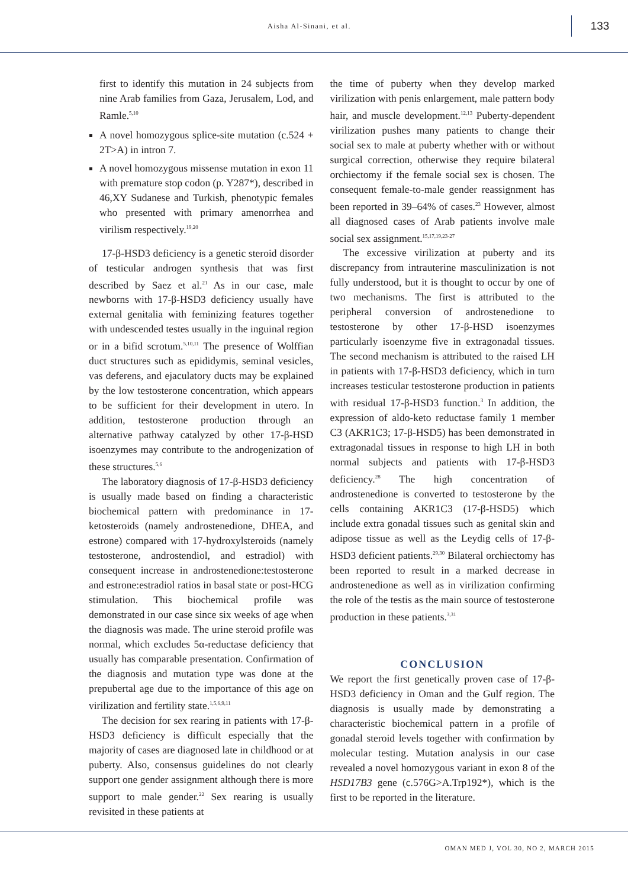Aisha Al-Sinani, et al.
133
first to identify this mutation in 24 subjects from nine Arab families from Gaza, Jerusalem, Lod, and Ramle.<sup>5,10</sup>
A novel homozygous splice-site mutation (c.524 + 2T>A) in intron 7.
A novel homozygous missense mutation in exon 11 with premature stop codon (p. Y287*), described in 46,XY Sudanese and Turkish, phenotypic females who presented with primary amenorrhea and virilism respectively.<sup>19,20</sup>
17-β-HSD3 deficiency is a genetic steroid disorder of testicular androgen synthesis that was first described by Saez et al.<sup>21</sup> As in our case, male newborns with 17-β-HSD3 deficiency usually have external genitalia with feminizing features together with undescended testes usually in the inguinal region or in a bifid scrotum.<sup>5,10,11</sup> The presence of Wolffian duct structures such as epididymis, seminal vesicles, vas deferens, and ejaculatory ducts may be explained by the low testosterone concentration, which appears to be sufficient for their development in utero. In addition, testosterone production through an alternative pathway catalyzed by other 17-β-HSD isoenzymes may contribute to the androgenization of these structures.<sup>5,6</sup>
The laboratory diagnosis of 17-β-HSD3 deficiency is usually made based on finding a characteristic biochemical pattern with predominance in 17-ketosteroids (namely androstenedione, DHEA, and estrone) compared with 17-hydroxylsteroids (namely testosterone, androstendiol, and estradiol) with consequent increase in androstenedione:testosterone and estrone:estradiol ratios in basal state or post-HCG stimulation. This biochemical profile was demonstrated in our case since six weeks of age when the diagnosis was made. The urine steroid profile was normal, which excludes 5α-reductase deficiency that usually has comparable presentation. Confirmation of the diagnosis and mutation type was done at the prepubertal age due to the importance of this age on virilization and fertility state.<sup>1,5,6,9,11</sup>
The decision for sex rearing in patients with 17-β-HSD3 deficiency is difficult especially that the majority of cases are diagnosed late in childhood or at puberty. Also, consensus guidelines do not clearly support one gender assignment although there is more support to male gender.<sup>22</sup> Sex rearing is usually revisited in these patients at
the time of puberty when they develop marked virilization with penis enlargement, male pattern body hair, and muscle development.<sup>12,13</sup> Puberty-dependent virilization pushes many patients to change their social sex to male at puberty whether with or without surgical correction, otherwise they require bilateral orchiectomy if the female social sex is chosen. The consequent female-to-male gender reassignment has been reported in 39–64% of cases.<sup>23</sup> However, almost all diagnosed cases of Arab patients involve male social sex assignment.<sup>15,17,19,23-27</sup>
The excessive virilization at puberty and its discrepancy from intrauterine masculinization is not fully understood, but it is thought to occur by one of two mechanisms. The first is attributed to the peripheral conversion of androstenedione to testosterone by other 17-β-HSD isoenzymes particularly isoenzyme five in extragonadal tissues. The second mechanism is attributed to the raised LH in patients with 17-β-HSD3 deficiency, which in turn increases testicular testosterone production in patients with residual 17-β-HSD3 function.<sup>3</sup> In addition, the expression of aldo-keto reductase family 1 member C3 (AKR1C3; 17-β-HSD5) has been demonstrated in extragonadal tissues in response to high LH in both normal subjects and patients with 17-β-HSD3 deficiency.<sup>28</sup> The high concentration of androstenedione is converted to testosterone by the cells containing AKR1C3 (17-β-HSD5) which include extra gonadal tissues such as genital skin and adipose tissue as well as the Leydig cells of 17-β-HSD3 deficient patients.<sup>29,30</sup> Bilateral orchiectomy has been reported to result in a marked decrease in androstenedione as well as in virilization confirming the role of the testis as the main source of testosterone production in these patients.<sup>3,31</sup>
CONCLUSION
We report the first genetically proven case of 17-β-HSD3 deficiency in Oman and the Gulf region. The diagnosis is usually made by demonstrating a characteristic biochemical pattern in a profile of gonadal steroid levels together with confirmation by molecular testing. Mutation analysis in our case revealed a novel homozygous variant in exon 8 of the HSD17B3 gene (c.576G>A.Trp192*), which is the first to be reported in the literature.
OMAN MED J, VOL 30, NO 2, MARCH 2015